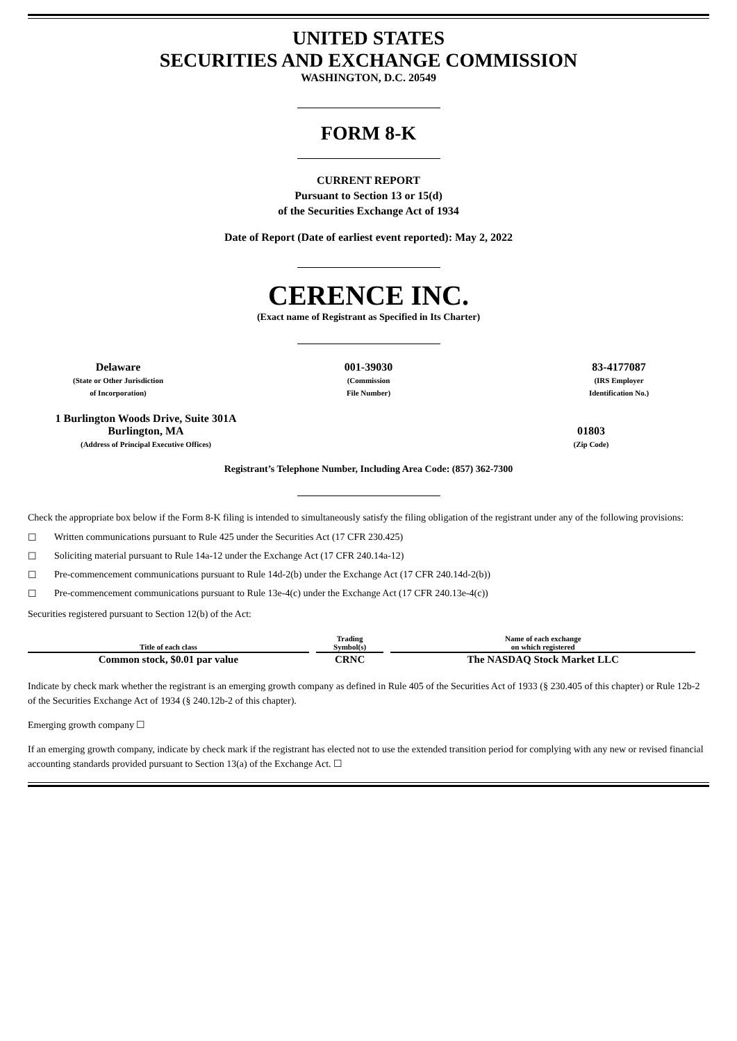UNITED STATES
SECURITIES AND EXCHANGE COMMISSION
WASHINGTON, D.C. 20549
FORM 8-K
CURRENT REPORT
Pursuant to Section 13 or 15(d)
of the Securities Exchange Act of 1934
Date of Report (Date of earliest event reported): May 2, 2022
CERENCE INC.
(Exact name of Registrant as Specified in Its Charter)
Delaware
(State or Other Jurisdiction
of Incorporation)
001-39030
(Commission
File Number)
83-4177087
(IRS Employer
Identification No.)
1 Burlington Woods Drive, Suite 301A
Burlington, MA
(Address of Principal Executive Offices)
01803
(Zip Code)
Registrant’s Telephone Number, Including Area Code: (857) 362-7300
Check the appropriate box below if the Form 8-K filing is intended to simultaneously satisfy the filing obligation of the registrant under any of the following provisions:
☐ Written communications pursuant to Rule 425 under the Securities Act (17 CFR 230.425)
☐ Soliciting material pursuant to Rule 14a-12 under the Exchange Act (17 CFR 240.14a-12)
☐ Pre-commencement communications pursuant to Rule 14d-2(b) under the Exchange Act (17 CFR 240.14d-2(b))
☐ Pre-commencement communications pursuant to Rule 13e-4(c) under the Exchange Act (17 CFR 240.13e-4(c))
Securities registered pursuant to Section 12(b) of the Act:
| Title of each class | Trading Symbol(s) | Name of each exchange on which registered |
| --- | --- | --- |
| Common stock, $0.01 par value | CRNC | The NASDAQ Stock Market LLC |
Indicate by check mark whether the registrant is an emerging growth company as defined in Rule 405 of the Securities Act of 1933 (§ 230.405 of this chapter) or Rule 12b-2 of the Securities Exchange Act of 1934 (§ 240.12b-2 of this chapter).
Emerging growth company ☐
If an emerging growth company, indicate by check mark if the registrant has elected not to use the extended transition period for complying with any new or revised financial accounting standards provided pursuant to Section 13(a) of the Exchange Act. ☐